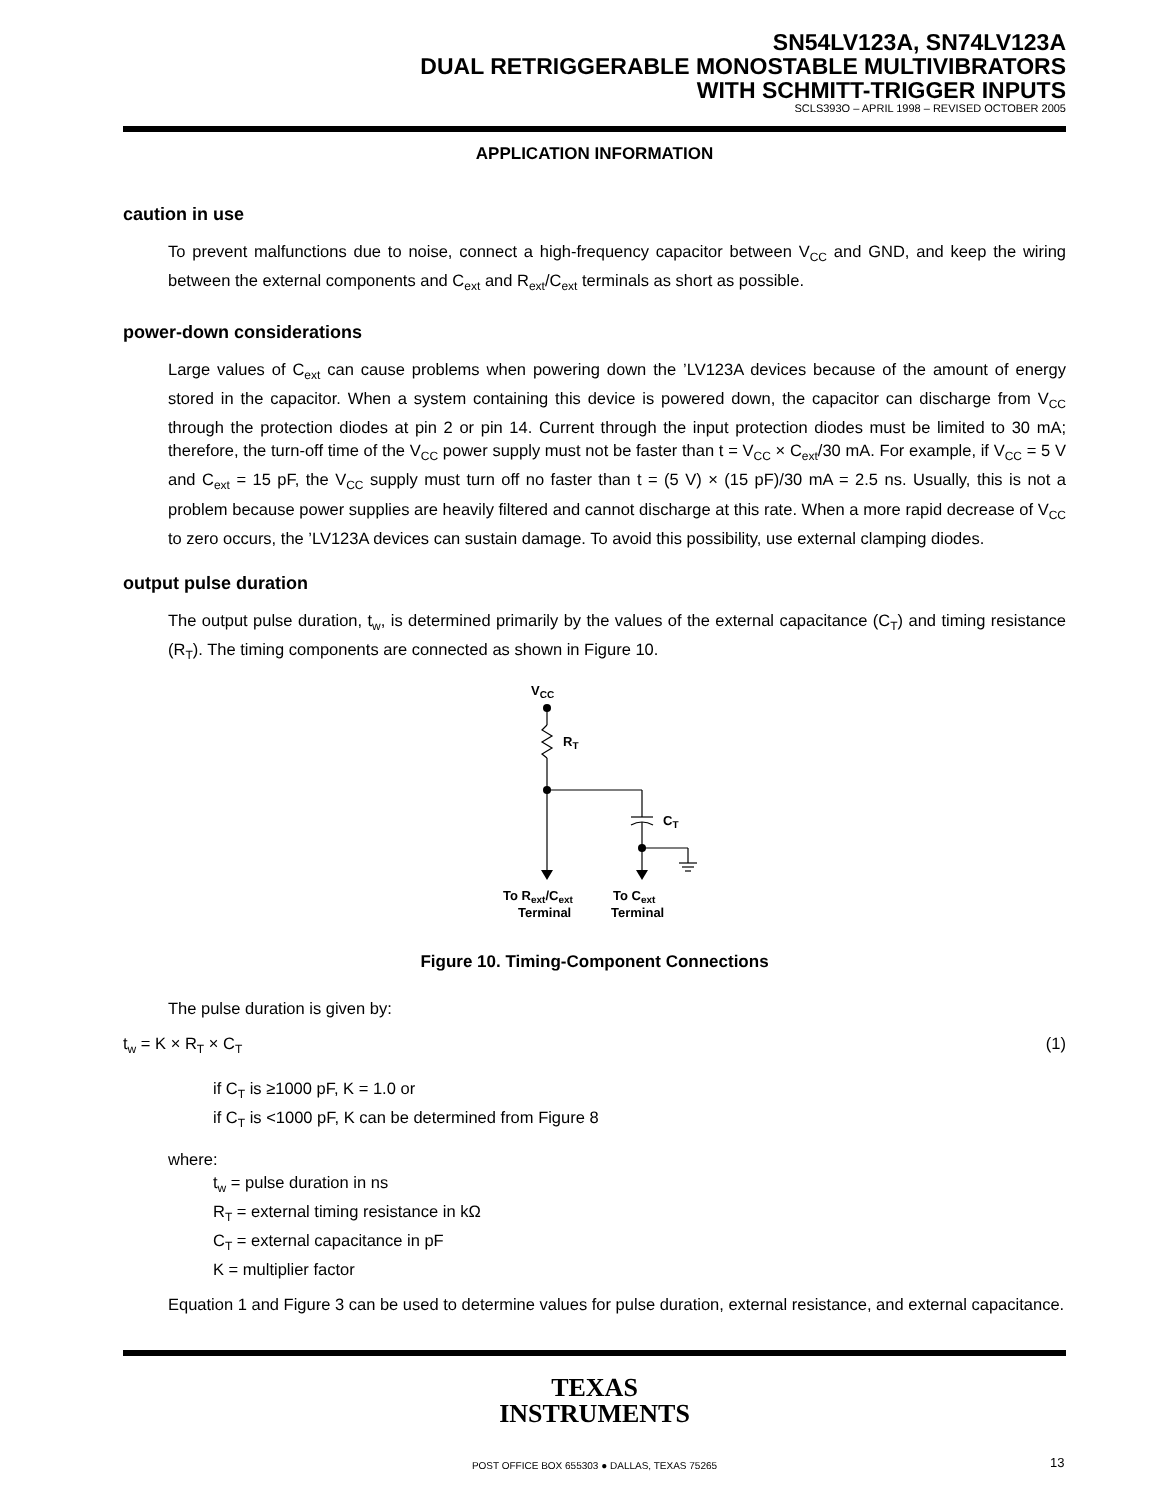SN54LV123A, SN74LV123A
DUAL RETRIGGERABLE MONOSTABLE MULTIVIBRATORS
WITH SCHMITT-TRIGGER INPUTS
SCLS393O – APRIL 1998 – REVISED OCTOBER 2005
APPLICATION INFORMATION
caution in use
To prevent malfunctions due to noise, connect a high-frequency capacitor between V<sub>CC</sub> and GND, and keep the wiring between the external components and C<sub>ext</sub> and R<sub>ext</sub>/C<sub>ext</sub> terminals as short as possible.
power-down considerations
Large values of C<sub>ext</sub> can cause problems when powering down the ’LV123A devices because of the amount of energy stored in the capacitor. When a system containing this device is powered down, the capacitor can discharge from V<sub>CC</sub> through the protection diodes at pin 2 or pin 14. Current through the input protection diodes must be limited to 30 mA; therefore, the turn-off time of the V<sub>CC</sub> power supply must not be faster than t = V<sub>CC</sub> × C<sub>ext</sub>/30 mA. For example, if V<sub>CC</sub> = 5 V and C<sub>ext</sub> = 15 pF, the V<sub>CC</sub> supply must turn off no faster than t = (5 V) × (15 pF)/30 mA = 2.5 ns. Usually, this is not a problem because power supplies are heavily filtered and cannot discharge at this rate. When a more rapid decrease of V<sub>CC</sub> to zero occurs, the ’LV123A devices can sustain damage. To avoid this possibility, use external clamping diodes.
output pulse duration
The output pulse duration, t<sub>w</sub>, is determined primarily by the values of the external capacitance (C<sub>T</sub>) and timing resistance (R<sub>T</sub>). The timing components are connected as shown in Figure 10.
VCC
RT
CT
To Rext/Cext
Terminal
To Cext
Terminal
Figure 10. Timing-Component Connections
The pulse duration is given by:
t<sub>w</sub> = K × R<sub>T</sub> × C<sub>T</sub> (1)
if C<sub>T</sub> is ≥1000 pF, K = 1.0 or
if C<sub>T</sub> is <1000 pF, K can be determined from Figure 8
where:
t<sub>w</sub> = pulse duration in ns
R<sub>T</sub> = external timing resistance in kΩ
C<sub>T</sub> = external capacitance in pF
K = multiplier factor
Equation 1 and Figure 3 can be used to determine values for pulse duration, external resistance, and external capacitance.
TEXAS
INSTRUMENTS
POST OFFICE BOX 655303 ● DALLAS, TEXAS 75265 13